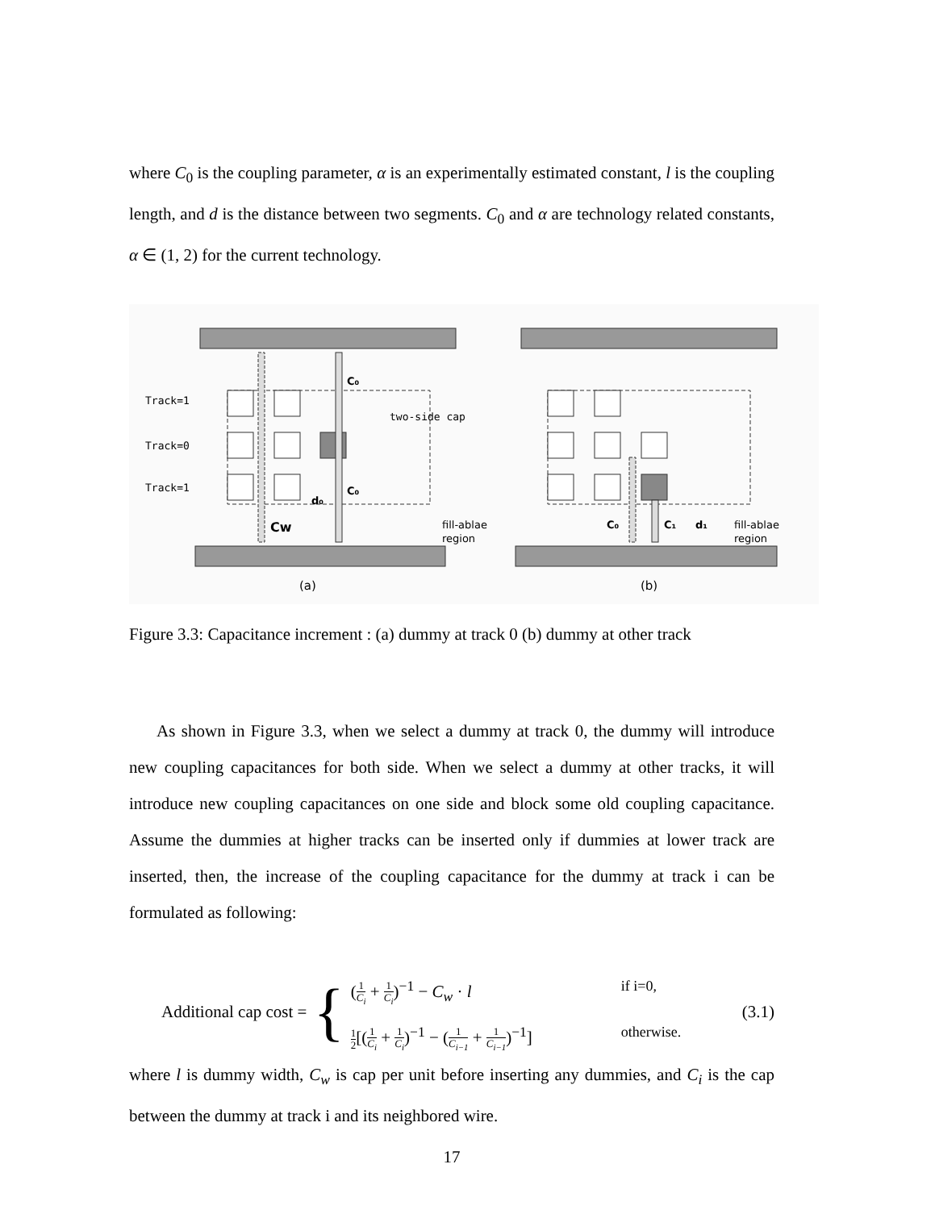where C<sub>0</sub> is the coupling parameter, α is an experimentally estimated constant, l is the coupling length, and d is the distance between two segments. C<sub>0</sub> and α are technology related constants, α ∈ (1, 2) for the current technology.
Track=1
Track=0
Track=1
two-side cap
C₀
C₀
Cw
d₀
fill-ablae
region
C₀
C₁
d₁
fill-ablae
region
(a)
(b)
Figure 3.3: Capacitance increment : (a) dummy at track 0 (b) dummy at other track
As shown in Figure 3.3, when we select a dummy at track 0, the dummy will introduce new coupling capacitances for both side. When we select a dummy at other tracks, it will introduce new coupling capacitances on one side and block some old coupling capacitance. Assume the dummies at higher tracks can be inserted only if dummies at lower track are inserted, then, the increase of the coupling capacitance for the dummy at track i can be formulated as following:
Additional cap cost =
{
(1 C<sub>i</sub> + 1 C<sub>i</sub>)<sup>−1</sup> − C<sub>w</sub> · l
if i=0,
1 2[(1 C<sub>i</sub> + 1 C<sub>i</sub>)<sup>−1</sup> − (1 C<sub>i−1</sub> + 1 C<sub>i−1</sub>)<sup>−1</sup>]
otherwise.
(3.1)
where l is dummy width, C<sub>w</sub> is cap per unit before inserting any dummies, and C<sub>i</sub> is the cap between the dummy at track i and its neighbored wire.
17